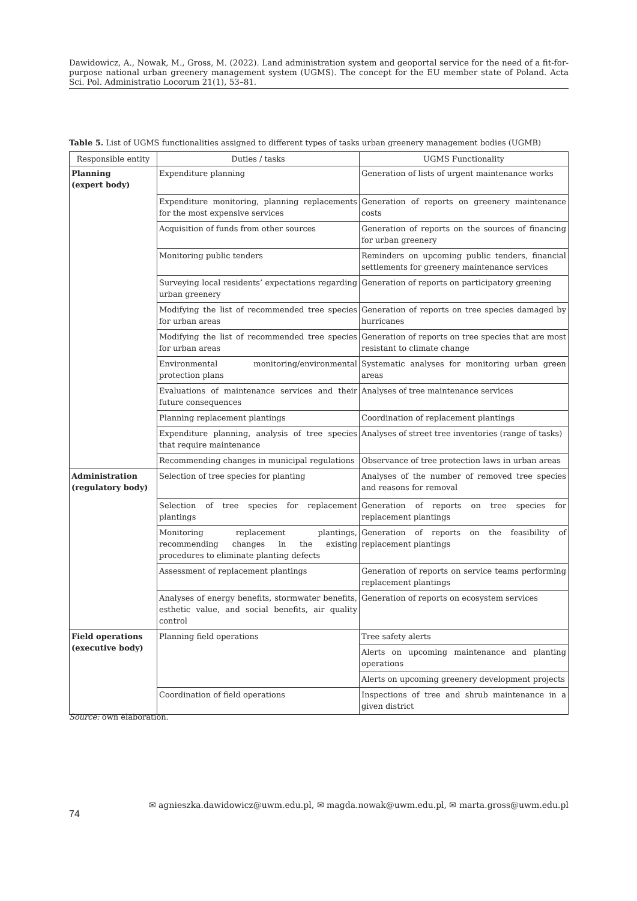Dawidowicz, A., Nowak, M., Gross, M. (2022). Land administration system and geoportal service for the need of a fit-for-purpose national urban greenery management system (UGMS). The concept for the EU member state of Poland. Acta Sci. Pol. Administratio Locorum 21(1), 53–81.
Table 5. List of UGMS functionalities assigned to different types of tasks urban greenery management bodies (UGMB)
| Responsible entity | Duties / tasks | UGMS Functionality |
| --- | --- | --- |
| Planning (expert body) | Expenditure planning | Generation of lists of urgent maintenance works |
| | Expenditure monitoring, planning replacements for the most expensive services | Generation of reports on greenery maintenance costs |
| | Acquisition of funds from other sources | Generation of reports on the sources of financing for urban greenery |
| | Monitoring public tenders | Reminders on upcoming public tenders, financial settlements for greenery maintenance services |
| | Surveying local residents’ expectations regarding urban greenery | Generation of reports on participatory greening |
| | Modifying the list of recommended tree species for urban areas | Generation of reports on tree species damaged by hurricanes |
| | Modifying the list of recommended tree species for urban areas | Generation of reports on tree species that are most resistant to climate change |
| | Environmental monitoring/environmental protection plans | Systematic analyses for monitoring urban green areas |
| | Evaluations of maintenance services and their future consequences | Analyses of tree maintenance services |
| | Planning replacement plantings | Coordination of replacement plantings |
| | Expenditure planning, analysis of tree species that require maintenance | Analyses of street tree inventories (range of tasks) |
| | Recommending changes in municipal regulations | Observance of tree protection laws in urban areas |
| Administration (regulatory body) | Selection of tree species for planting | Analyses of the number of removed tree species and reasons for removal |
| | Selection of tree species for replacement plantings | Generation of reports on tree species for replacement plantings |
| | Monitoring replacement plantings, recommending changes in the existing procedures to eliminate planting defects | Generation of reports on the feasibility of replacement plantings |
| | Assessment of replacement plantings | Generation of reports on service teams performing replacement plantings |
| | Analyses of energy benefits, stormwater benefits, esthetic value, and social benefits, air quality control | Generation of reports on ecosystem services |
| Field operations (executive body) | Planning field operations | Tree safety alerts |
| | | Alerts on upcoming maintenance and planting operations |
| | | Alerts on upcoming greenery development projects |
| | Coordination of field operations | Inspections of tree and shrub maintenance in a given district |
Source: own elaboration.
74
✉ agnieszka.dawidowicz@uwm.edu.pl, ✉ magda.nowak@uwm.edu.pl, ✉ marta.gross@uwm.edu.pl